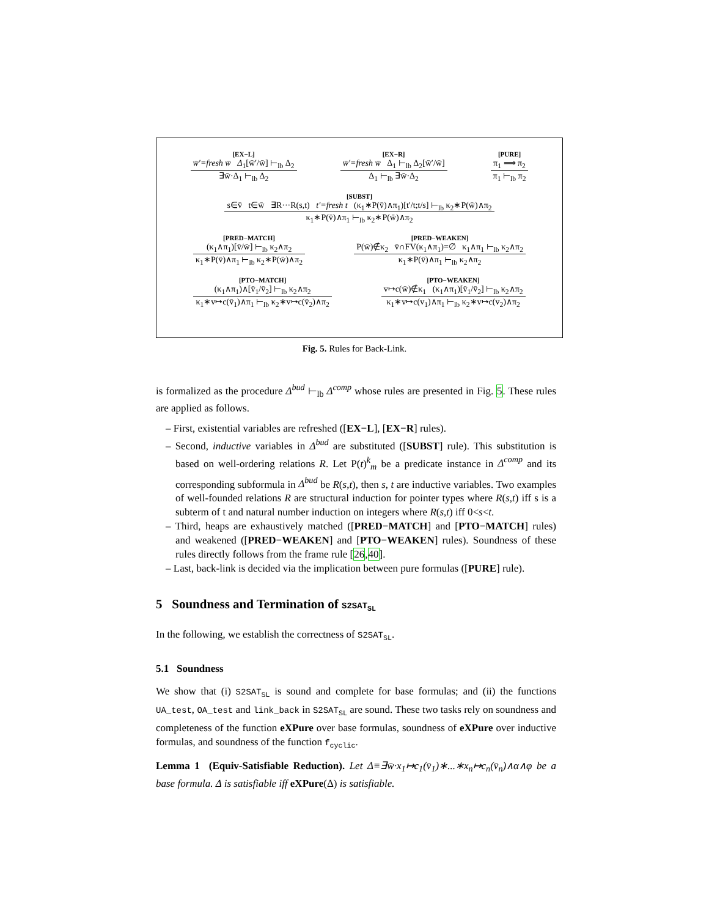[EX−L]
w̄′=fresh w̄ Δ<sub>1</sub>[w̄′/w̄] ⊢<sub>lb</sub> Δ<sub>2</sub>
∃w̄·Δ<sub>1</sub> ⊢<sub>lb</sub> Δ<sub>2</sub>
[EX−R]
w̄′=fresh w̄ Δ<sub>1</sub> ⊢<sub>lb</sub> Δ<sub>2</sub>[w̄′/w̄]
Δ<sub>1</sub> ⊢<sub>lb</sub> ∃w̄·Δ<sub>2</sub>
[PURE]
π<sub>1</sub> ⟹ π<sub>2</sub>
π<sub>1</sub> ⊢<sub>lb</sub> π<sub>2</sub>
[SUBST]
s∈v̄ t∈w̄ ∃R···R(s,t) t′=fresh t (κ<sub>1</sub>∗P(v̄)∧π<sub>1</sub>)[t′/t;t/s] ⊢<sub>lb</sub> κ<sub>2</sub>∗P(w̄)∧π<sub>2</sub>
κ<sub>1</sub>∗P(v̄)∧π<sub>1</sub> ⊢<sub>lb</sub> κ<sub>2</sub>∗P(w̄)∧π<sub>2</sub>
[PRED−MATCH]
(κ<sub>1</sub>∧π<sub>1</sub>)[v̄/w̄] ⊢<sub>lb</sub> κ<sub>2</sub>∧π<sub>2</sub>
κ<sub>1</sub>∗P(v̄)∧π<sub>1</sub> ⊢<sub>lb</sub> κ<sub>2</sub>∗P(w̄)∧π<sub>2</sub>
[PRED−WEAKEN]
P(w̄)∉κ<sub>2</sub> v̄∩FV(κ<sub>1</sub>∧π<sub>1</sub>)=∅ κ<sub>1</sub>∧π<sub>1</sub> ⊢<sub>lb</sub> κ<sub>2</sub>∧π<sub>2</sub>
κ<sub>1</sub>∗P(v̄)∧π<sub>1</sub> ⊢<sub>lb</sub> κ<sub>2</sub>∧π<sub>2</sub>
[PTO−MATCH]
(κ<sub>1</sub>∧π<sub>1</sub>)∧[v̄<sub>1</sub>/v̄<sub>2</sub>] ⊢<sub>lb</sub> κ<sub>2</sub>∧π<sub>2</sub>
κ<sub>1</sub>∗v↦c(v̄<sub>1</sub>)∧π<sub>1</sub> ⊢<sub>lb</sub> κ<sub>2</sub>∗v↦c(v̄<sub>2</sub>)∧π<sub>2</sub>
[PTO−WEAKEN]
v↦c(w̄)∉κ<sub>1</sub> (κ<sub>1</sub>∧π<sub>1</sub>)[v̄<sub>1</sub>/v̄<sub>2</sub>] ⊢<sub>lb</sub> κ<sub>2</sub>∧π<sub>2</sub>
κ<sub>1</sub>∗v↦c(v<sub>1</sub>)∧π<sub>1</sub> ⊢<sub>lb</sub> κ<sub>2</sub>∗v↦c(v<sub>2</sub>)∧π<sub>2</sub>
Fig. 5. Rules for Back-Link.
is formalized as the procedure Δ<sup>bud</sup> ⊢<sub>lb</sub> Δ<sup>comp</sup> whose rules are presented in Fig. 5. These rules are applied as follows.
– First, existential variables are refreshed ([EX−L], [EX−R] rules).
– Second, inductive variables in Δ<sup>bud</sup> are substituted ([SUBST] rule). This substitution is based on well-ordering relations R. Let P(t)<sup>k</sup><sub>m</sub> be a predicate instance in Δ<sup>comp</sup> and its corresponding subformula in Δ<sup>bud</sup> be R(s,t), then s, t are inductive variables. Two examples of well-founded relations R are structural induction for pointer types where R(s,t) iff s is a subterm of t and natural number induction on integers where R(s,t) iff 0<s<t.
– Third, heaps are exhaustively matched ([PRED−MATCH] and [PTO−MATCH] rules) and weakened ([PRED−WEAKEN] and [PTO−WEAKEN] rules). Soundness of these rules directly follows from the frame rule [26,40].
– Last, back-link is decided via the implication between pure formulas ([PURE] rule).
5 Soundness and Termination of S2SAT<sub>SL</sub>
In the following, we establish the correctness of S2SAT<sub>SL</sub>.
5.1 Soundness
We show that (i) S2SAT<sub>SL</sub> is sound and complete for base formulas; and (ii) the functions UA_test, OA_test and link_back in S2SAT<sub>SL</sub> are sound. These two tasks rely on soundness and completeness of the function eXPure over base formulas, soundness of eXPure over inductive formulas, and soundness of the function f<sub>cyclic</sub>.
Lemma 1 (Equiv-Satisfiable Reduction). Let Δ≡∃w̄·x<sub>1</sub>↦c<sub>1</sub>(v̄<sub>1</sub>)∗...∗x<sub>n</sub>↦c<sub>n</sub>(v̄<sub>n</sub>)∧α∧φ be a base formula. Δ is satisfiable iff eXPure(Δ) is satisfiable.